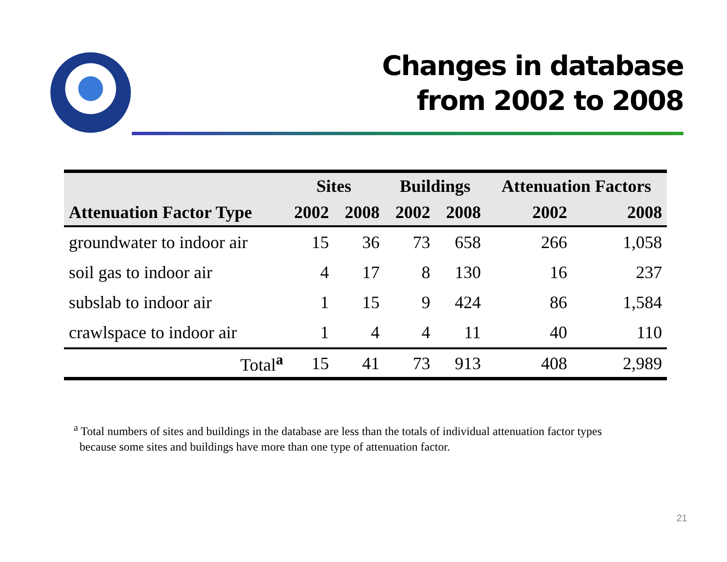Changes in database
from 2002 to 2008
| | Sites | | Buildings | | Attenuation Factors | |
| --- | --- | --- | --- | --- | --- | --- |
| Attenuation Factor Type | 2002 | 2008 | 2002 | 2008 | 2002 | 2008 |
| groundwater to indoor air | 15 | 36 | 73 | 658 | 266 | 1,058 |
| soil gas to indoor air | 4 | 17 | 8 | 130 | 16 | 237 |
| subslab to indoor air | 1 | 15 | 9 | 424 | 86 | 1,584 |
| crawlspace to indoor air | 1 | 4 | 4 | 11 | 40 | 110 |
| Total<sup>a</sup> | 15 | 41 | 73 | 913 | 408 | 2,989 |
<sup>a</sup> Total numbers of sites and buildings in the database are less than the totals of individual attenuation factor types
because some sites and buildings have more than one type of attenuation factor.
21